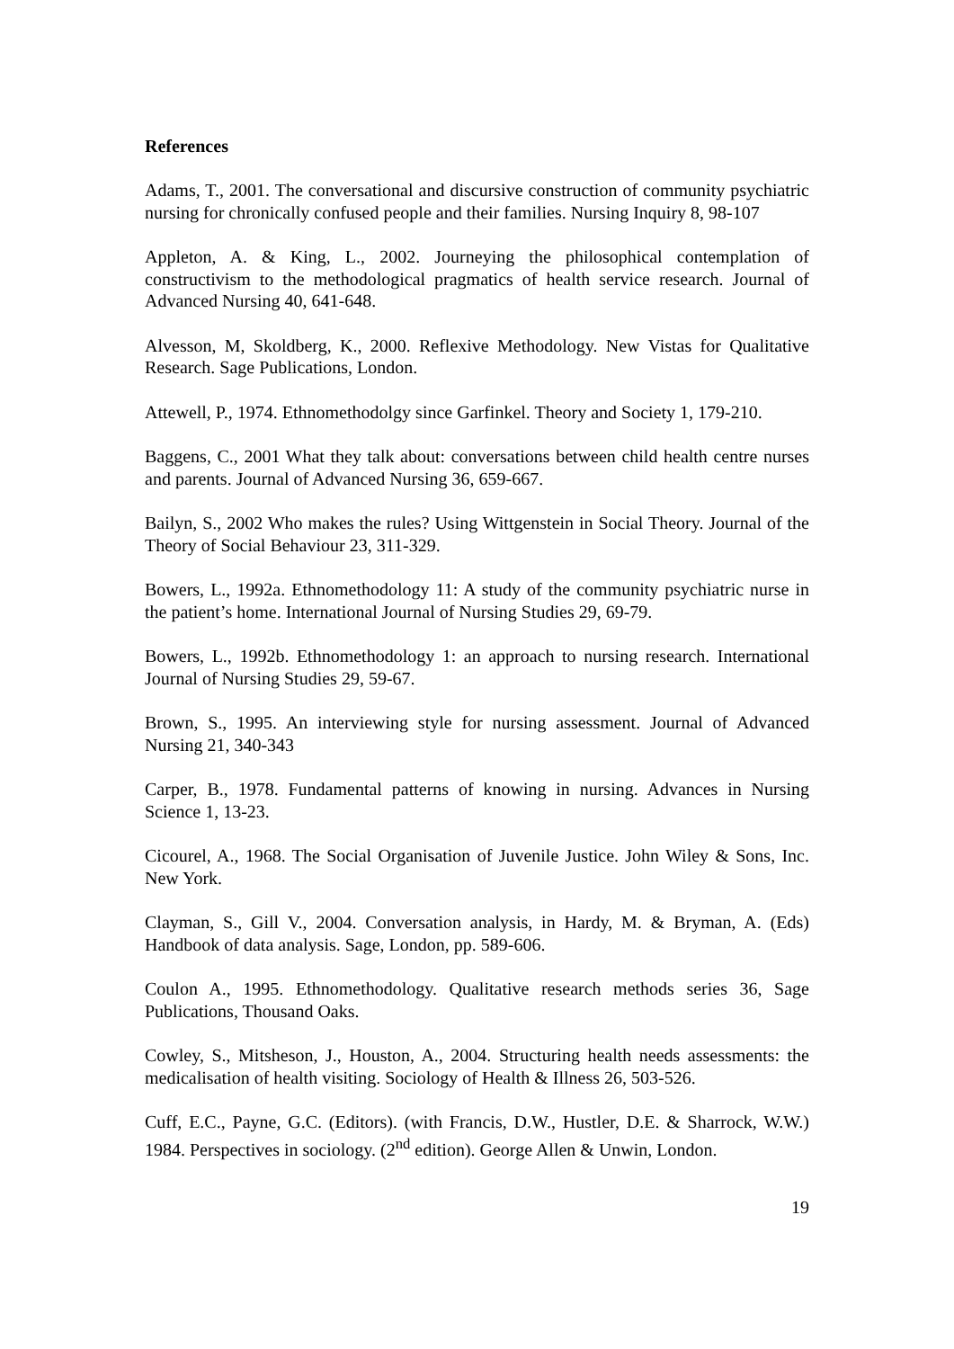References
Adams, T., 2001. The conversational and discursive construction of community psychiatric nursing for chronically confused people and their families. Nursing Inquiry 8, 98-107
Appleton, A. & King, L., 2002. Journeying the philosophical contemplation of constructivism to the methodological pragmatics of health service research. Journal of Advanced Nursing 40, 641-648.
Alvesson, M, Skoldberg, K., 2000. Reflexive Methodology. New Vistas for Qualitative Research. Sage Publications, London.
Attewell, P., 1974. Ethnomethodolgy since Garfinkel. Theory and Society 1, 179-210.
Baggens, C., 2001 What they talk about: conversations between child health centre nurses and parents. Journal of Advanced Nursing 36, 659-667.
Bailyn, S., 2002 Who makes the rules? Using Wittgenstein in Social Theory. Journal of the Theory of Social Behaviour 23, 311-329.
Bowers, L., 1992a. Ethnomethodology 11: A study of the community psychiatric nurse in the patient’s home. International Journal of Nursing Studies 29, 69-79.
Bowers, L., 1992b. Ethnomethodology 1: an approach to nursing research. International Journal of Nursing Studies 29, 59-67.
Brown, S., 1995. An interviewing style for nursing assessment. Journal of Advanced Nursing 21, 340-343
Carper, B., 1978. Fundamental patterns of knowing in nursing. Advances in Nursing Science 1, 13-23.
Cicourel, A., 1968. The Social Organisation of Juvenile Justice. John Wiley & Sons, Inc. New York.
Clayman, S., Gill V., 2004. Conversation analysis, in Hardy, M. & Bryman, A. (Eds) Handbook of data analysis. Sage, London, pp. 589-606.
Coulon A., 1995. Ethnomethodology. Qualitative research methods series 36, Sage Publications, Thousand Oaks.
Cowley, S., Mitsheson, J., Houston, A., 2004. Structuring health needs assessments: the medicalisation of health visiting. Sociology of Health & Illness 26, 503-526.
Cuff, E.C., Payne, G.C. (Editors). (with Francis, D.W., Hustler, D.E. & Sharrock, W.W.) 1984. Perspectives in sociology. (2<sup>nd</sup> edition). George Allen & Unwin, London.
19